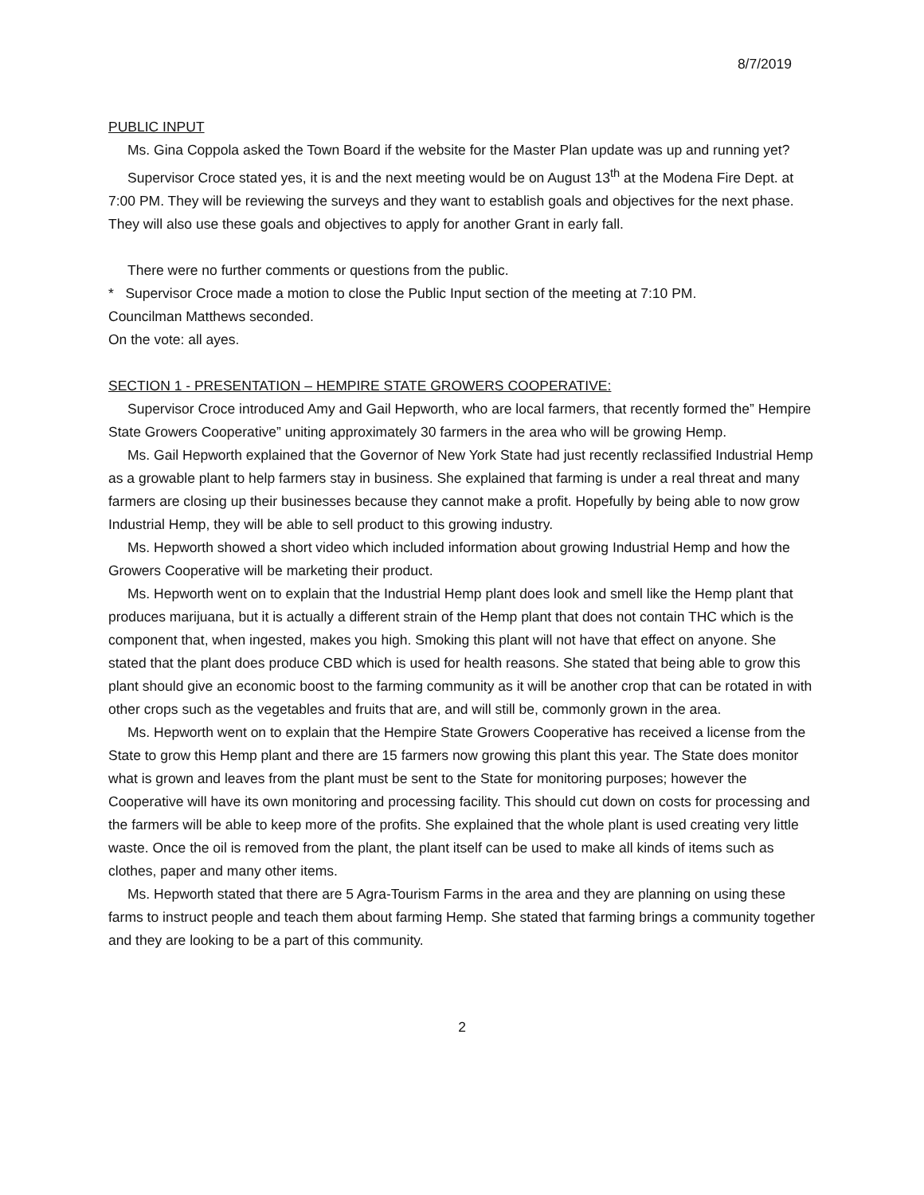8/7/2019
PUBLIC INPUT
Ms. Gina Coppola asked the Town Board if the website for the Master Plan update was up and running yet?
Supervisor Croce stated yes, it is and the next meeting would be on August 13<sup>th</sup> at the Modena Fire Dept. at 7:00 PM. They will be reviewing the surveys and they want to establish goals and objectives for the next phase. They will also use these goals and objectives to apply for another Grant in early fall.
There were no further comments or questions from the public.
* Supervisor Croce made a motion to close the Public Input section of the meeting at 7:10 PM.
Councilman Matthews seconded.
On the vote: all ayes.
SECTION 1 - PRESENTATION – HEMPIRE STATE GROWERS COOPERATIVE:
Supervisor Croce introduced Amy and Gail Hepworth, who are local farmers, that recently formed the” Hempire State Growers Cooperative” uniting approximately 30 farmers in the area who will be growing Hemp.
Ms. Gail Hepworth explained that the Governor of New York State had just recently reclassified Industrial Hemp as a growable plant to help farmers stay in business. She explained that farming is under a real threat and many farmers are closing up their businesses because they cannot make a profit. Hopefully by being able to now grow Industrial Hemp, they will be able to sell product to this growing industry.
Ms. Hepworth showed a short video which included information about growing Industrial Hemp and how the Growers Cooperative will be marketing their product.
Ms. Hepworth went on to explain that the Industrial Hemp plant does look and smell like the Hemp plant that produces marijuana, but it is actually a different strain of the Hemp plant that does not contain THC which is the component that, when ingested, makes you high. Smoking this plant will not have that effect on anyone. She stated that the plant does produce CBD which is used for health reasons. She stated that being able to grow this plant should give an economic boost to the farming community as it will be another crop that can be rotated in with other crops such as the vegetables and fruits that are, and will still be, commonly grown in the area.
Ms. Hepworth went on to explain that the Hempire State Growers Cooperative has received a license from the State to grow this Hemp plant and there are 15 farmers now growing this plant this year. The State does monitor what is grown and leaves from the plant must be sent to the State for monitoring purposes; however the Cooperative will have its own monitoring and processing facility. This should cut down on costs for processing and the farmers will be able to keep more of the profits. She explained that the whole plant is used creating very little waste. Once the oil is removed from the plant, the plant itself can be used to make all kinds of items such as clothes, paper and many other items.
Ms. Hepworth stated that there are 5 Agra-Tourism Farms in the area and they are planning on using these farms to instruct people and teach them about farming Hemp. She stated that farming brings a community together and they are looking to be a part of this community.
2